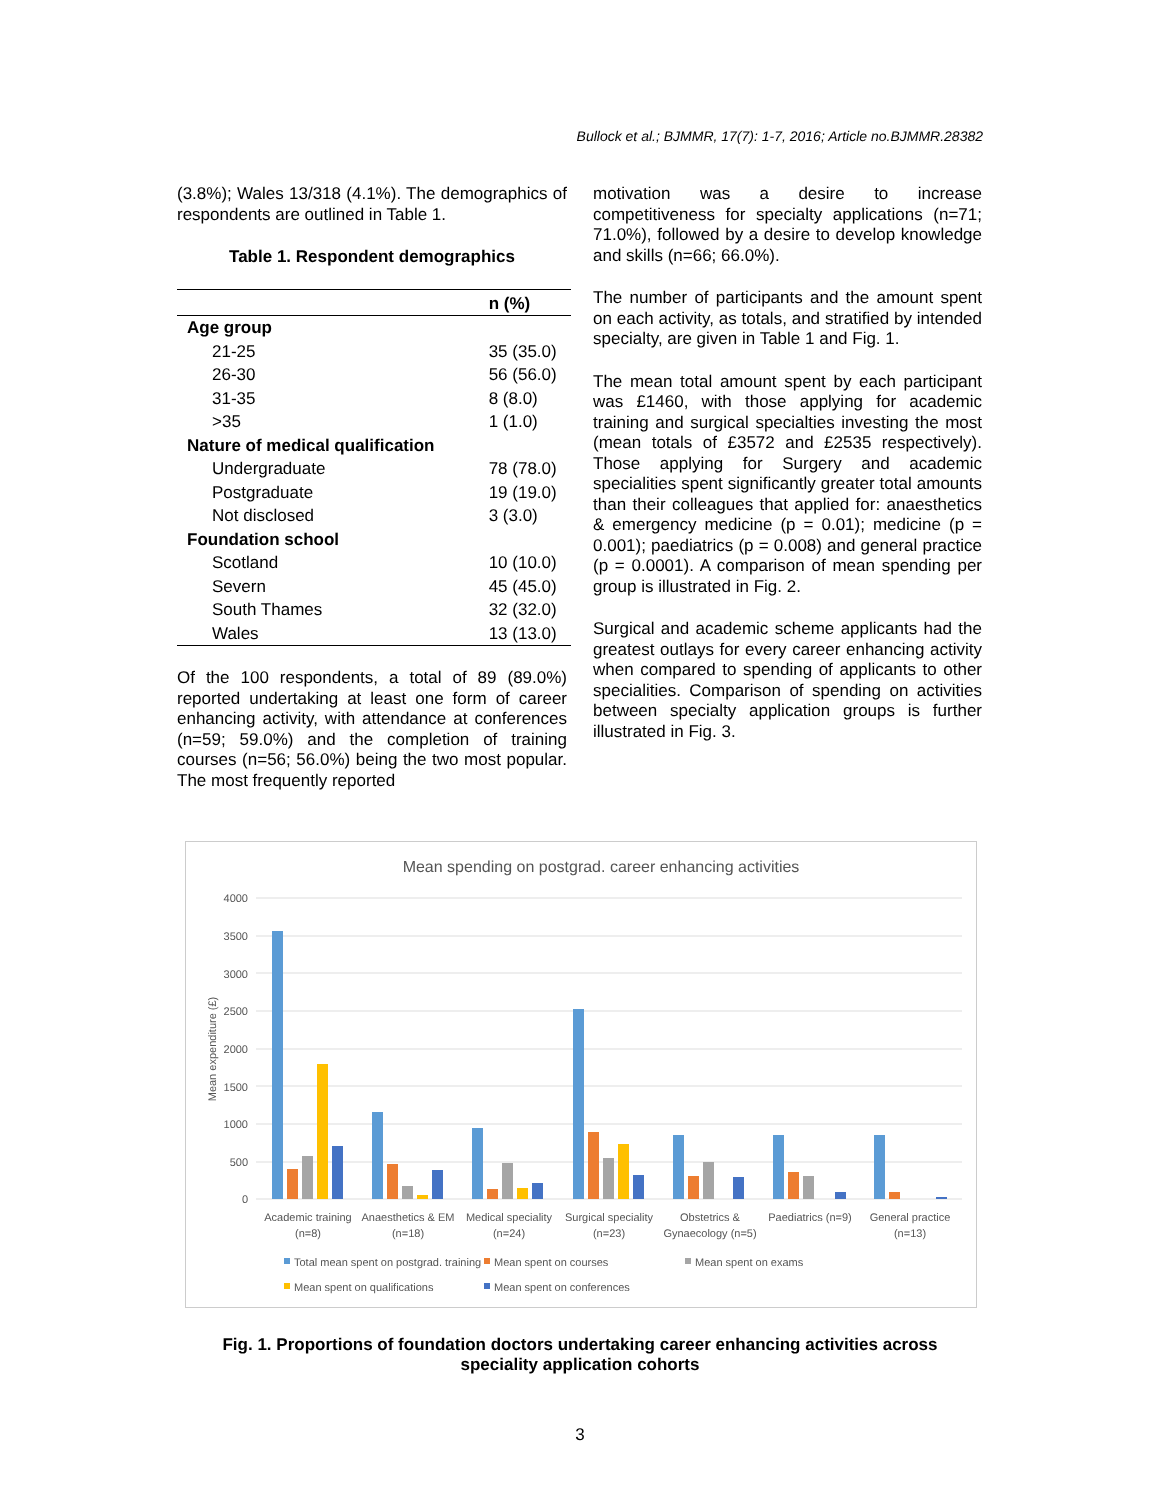Bullock et al.; BJMMR, 17(7): 1-7, 2016; Article no.BJMMR.28382
(3.8%); Wales 13/318 (4.1%). The demographics of respondents are outlined in Table 1.
Table 1. Respondent demographics
| | n (%) |
| --- | --- |
| Age group | |
| 21-25 | 35 (35.0) |
| 26-30 | 56 (56.0) |
| 31-35 | 8 (8.0) |
| >35 | 1 (1.0) |
| Nature of medical qualification | |
| Undergraduate | 78 (78.0) |
| Postgraduate | 19 (19.0) |
| Not disclosed | 3 (3.0) |
| Foundation school | |
| Scotland | 10 (10.0) |
| Severn | 45 (45.0) |
| South Thames | 32 (32.0) |
| Wales | 13 (13.0) |
Of the 100 respondents, a total of 89 (89.0%) reported undertaking at least one form of career enhancing activity, with attendance at conferences (n=59; 59.0%) and the completion of training courses (n=56; 56.0%) being the two most popular. The most frequently reported
motivation was a desire to increase competitiveness for specialty applications (n=71; 71.0%), followed by a desire to develop knowledge and skills (n=66; 66.0%).
The number of participants and the amount spent on each activity, as totals, and stratified by intended specialty, are given in Table 1 and Fig. 1.
The mean total amount spent by each participant was £1460, with those applying for academic training and surgical specialties investing the most (mean totals of £3572 and £2535 respectively). Those applying for Surgery and academic specialities spent significantly greater total amounts than their colleagues that applied for: anaesthetics & emergency medicine (p = 0.01); medicine (p = 0.001); paediatrics (p = 0.008) and general practice (p = 0.0001). A comparison of mean spending per group is illustrated in Fig. 2.
Surgical and academic scheme applicants had the greatest outlays for every career enhancing activity when compared to spending of applicants to other specialities. Comparison of spending on activities between specialty application groups is further illustrated in Fig. 3.
Mean spending on postgrad. career enhancing activities
4000
3500
3000
2500
2000
1500
1000
500
0
Mean expenditure (£)
Academic training
(n=8)
Anaesthetics & EM
(n=18)
Medical speciality
(n=24)
Surgical speciality
(n=23)
Obstetrics &
Gynaecology (n=5)
Paediatrics (n=9)
General practice
(n=13)
Total mean spent on postgrad. training
Mean spent on courses
Mean spent on exams
Mean spent on qualifications
Mean spent on conferences
Fig. 1. Proportions of foundation doctors undertaking career enhancing activities across
speciality application cohorts
3